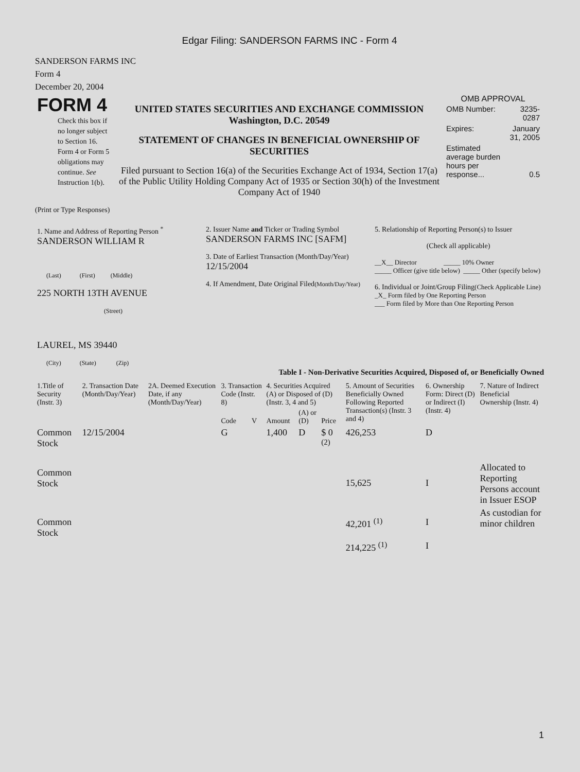Edgar Filing: SANDERSON FARMS INC - Form 4
SANDERSON FARMS INC
Form 4
December 20, 2004
| FORM 4 Check this box if no longer subject to Section 16. Form 4 or Form 5 obligations may continue. See Instruction 1(b). | UNITED STATES SECURITIES AND EXCHANGE COMMISSION Washington, D.C. 20549 STATEMENT OF CHANGES IN BENEFICIAL OWNERSHIP OF SECURITIES Filed pursuant to Section 16(a) of the Securities Exchange Act of 1934, Section 17(a) of the Public Utility Holding Company Act of 1935 or Section 30(h) of the Investment Company Act of 1940 | OMB APPROVAL / OMB Number: / 3235-0287 / / Expires: / January 31, 2005 / / Estimated average burden hours per response... / 0.5 / |
(Print or Type Responses)
| 1. Name and Address of Reporting Person <sup>*</sup> SANDERSON WILLIAM R (Last) (First) (Middle) 225 NORTH 13TH AVENUE (Street) LAUREL, MS 39440 (City) (State) (Zip) | 2. Issuer Name and Ticker or Trading Symbol SANDERSON FARMS INC [SAFM] 3. Date of Earliest Transaction (Month/Day/Year) 12/15/2004 4. If Amendment, Date Original Filed (Month/Day/Year) | 5. Relationship of Reporting Person(s) to Issuer (Check all applicable) __X__ Director _____ 10% Owner _____ Officer (give title below) _____ Other (specify below) 6. Individual or Joint/Group Filing (Check Applicable Line) _X_ Form filed by One Reporting Person ___ Form filed by More than One Reporting Person |
Table I - Non-Derivative Securities Acquired, Disposed of, or Beneficially Owned
| 1.Title of Security (Instr. 3) | 2. Transaction Date (Month/Day/Year) | 2A. Deemed Execution Date, if any (Month/Day/Year) | 3. Transaction Code (Instr. 8) | | 4. Securities Acquired (A) or Disposed of (D) (Instr. 3, 4 and 5) | | | 5. Amount of Securities Beneficially Owned Following Reported Transaction(s) (Instr. 3 and 4) | 6. Ownership Form: Direct (D) or Indirect (I) (Instr. 4) | 7. Nature of Indirect Beneficial Ownership (Instr. 4) |
| --- | --- | --- | --- | --- | --- | --- | --- | --- | --- | --- |
| | | | Code | V | Amount | (A) or (D) | Price | | | |
| Common Stock | 12/15/2004 | | G | | 1,400 | D | $ 0 <sup>(2)</sup> | 426,253 | D | |
| Common Stock | | | | | | | | 15,625 | I | Allocated to Reporting Persons account in Issuer ESOP |
| Common Stock | | | | | | | | 42,201 <sup>(1)</sup> | I | As custodian for minor children |
| | | | | | | | | 214,225 <sup>(1)</sup> | I | |
1